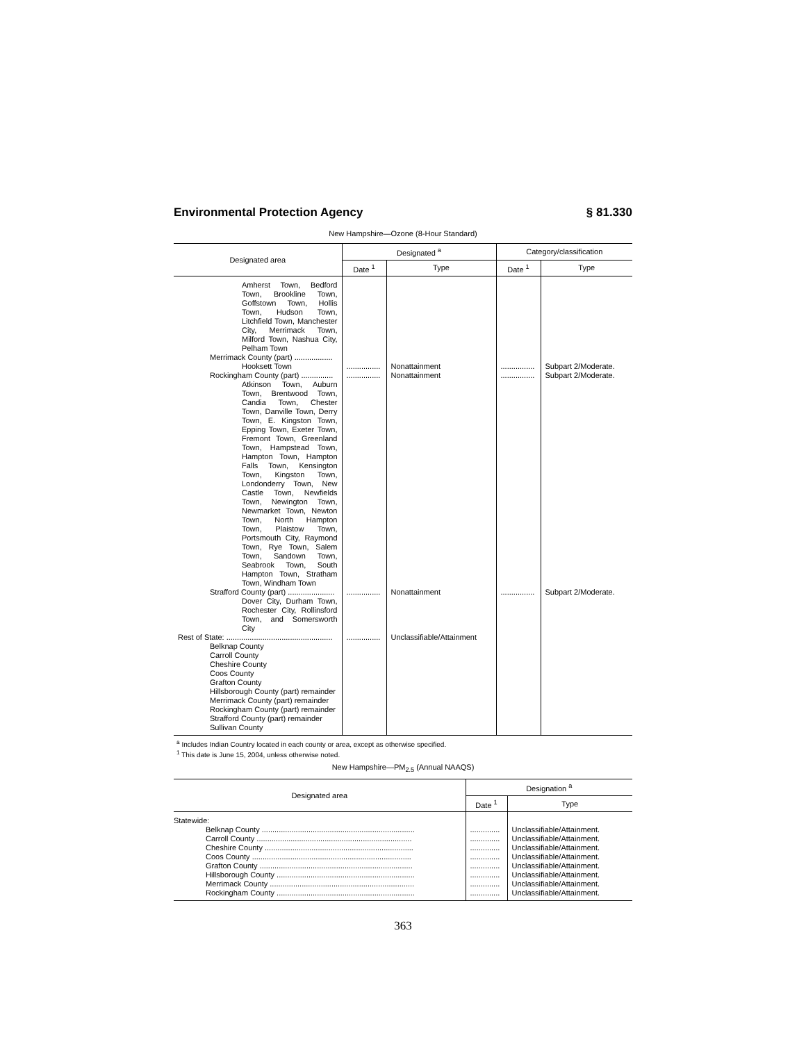Environmental Protection Agency § 81.330
New Hampshire—Ozone (8-Hour Standard)
| Designated area | Designated <sup>a</sup> | | Category/classification | |
| --- | --- | --- | --- | --- |
| | Date <sup>1</sup> | Type | Date <sup>1</sup> | Type |
| Amherst Town, Bedford Town, Brookline Town, Goffstown Town, Hollis Town, Hudson Town, Litchfield Town, Manchester City, Merrimack Town, Milford Town, Nashua City, Pelham Town Merrimack County (part) .................. Hooksett Town | ................ | Nonattainment | ................ | Subpart 2/Moderate. |
| Rockingham County (part) ............... Atkinson Town, Auburn Town, Brentwood Town, Candia Town, Chester Town, Danville Town, Derry Town, E. Kingston Town, Epping Town, Exeter Town, Fremont Town, Greenland Town, Hampstead Town, Hampton Town, Hampton Falls Town, Kensington Town, Kingston Town, Londonderry Town, New Castle Town, Newfields Town, Newington Town, Newmarket Town, Newton Town, North Hampton Town, Plaistow Town, Portsmouth City, Raymond Town, Rye Town, Salem Town, Sandown Town, Seabrook Town, South Hampton Town, Stratham Town, Windham Town | ................ | Nonattainment | ................ | Subpart 2/Moderate. |
| Strafford County (part) ...................... Dover City, Durham Town, Rochester City, Rollinsford Town, and Somersworth City | ................ | Nonattainment | ................ | Subpart 2/Moderate. |
| Rest of State: .................................................. Belknap County Carroll County Cheshire County Coos County Grafton County Hillsborough County (part) remainder Merrimack County (part) remainder Rockingham County (part) remainder Strafford County (part) remainder Sullivan County | ................ | Unclassifiable/Attainment | | |
<sup>a</sup> Includes Indian Country located in each county or area, except as otherwise specified.
<sup>1</sup> This date is June 15, 2004, unless otherwise noted.
New Hampshire—PM<sub>2.5</sub> (Annual NAAQS)
| Designated area | Designation <sup>a</sup> | |
| --- | --- | --- |
| | Date <sup>1</sup> | Type |
| Statewide: Belknap County ........................................................................ Carroll County ......................................................................... Cheshire County ...................................................................... Coos County ........................................................................... Grafton County ........................................................................ Hillsborough County ................................................................. Merrimack County .................................................................... Rockingham County ................................................................. | .............. .............. .............. .............. .............. .............. .............. .............. | Unclassifiable/Attainment. Unclassifiable/Attainment. Unclassifiable/Attainment. Unclassifiable/Attainment. Unclassifiable/Attainment. Unclassifiable/Attainment. Unclassifiable/Attainment. Unclassifiable/Attainment. |
363